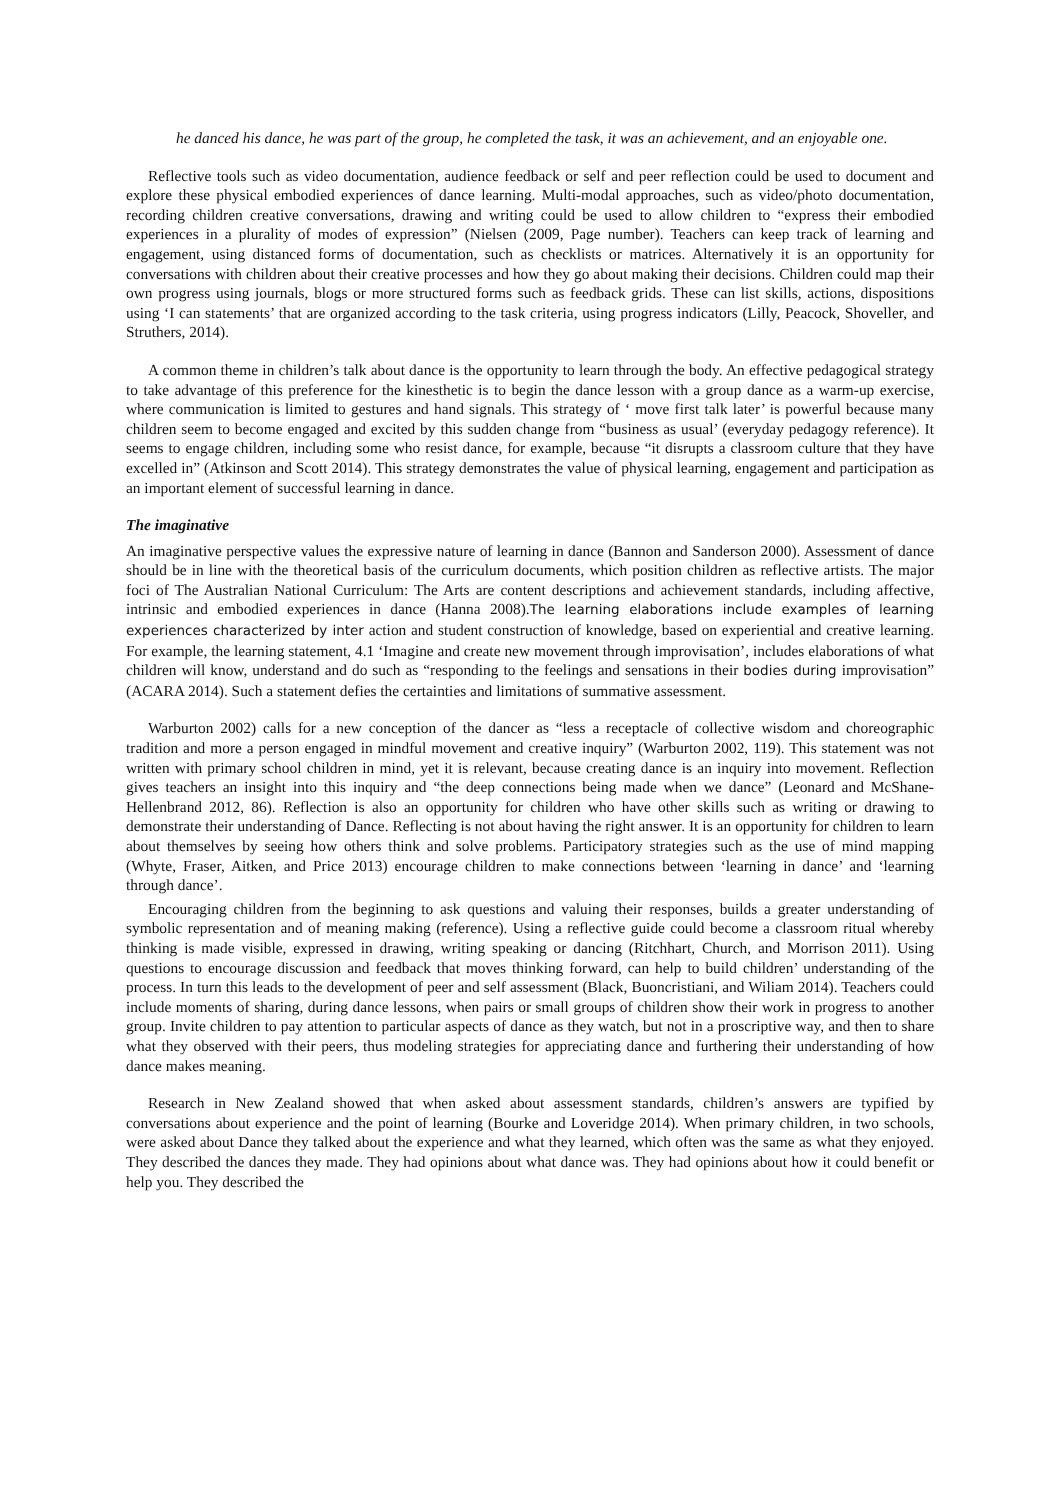he danced his dance, he was part of the group, he completed the task, it was an achievement, and an enjoyable one.
Reflective tools such as video documentation, audience feedback or self and peer reflection could be used to document and explore these physical embodied experiences of dance learning. Multi-modal approaches, such as video/photo documentation, recording children creative conversations, drawing and writing could be used to allow children to “express their embodied experiences in a plurality of modes of expression” (Nielsen (2009, Page number). Teachers can keep track of learning and engagement, using distanced forms of documentation, such as checklists or matrices. Alternatively it is an opportunity for conversations with children about their creative processes and how they go about making their decisions. Children could map their own progress using journals, blogs or more structured forms such as feedback grids. These can list skills, actions, dispositions using ‘I can statements’ that are organized according to the task criteria, using progress indicators (Lilly, Peacock, Shoveller, and Struthers, 2014).
A common theme in children’s talk about dance is the opportunity to learn through the body. An effective pedagogical strategy to take advantage of this preference for the kinesthetic is to begin the dance lesson with a group dance as a warm-up exercise, where communication is limited to gestures and hand signals. This strategy of ‘ move first talk later’ is powerful because many children seem to become engaged and excited by this sudden change from “business as usual’ (everyday pedagogy reference). It seems to engage children, including some who resist dance, for example, because “it disrupts a classroom culture that they have excelled in” (Atkinson and Scott 2014). This strategy demonstrates the value of physical learning, engagement and participation as an important element of successful learning in dance.
The imaginative
An imaginative perspective values the expressive nature of learning in dance (Bannon and Sanderson 2000). Assessment of dance should be in line with the theoretical basis of the curriculum documents, which position children as reflective artists. The major foci of The Australian National Curriculum: The Arts are content descriptions and achievement standards, including affective, intrinsic and embodied experiences in dance (Hanna 2008).The learning elaborations include examples of learning experiences characterized by inter action and student construction of knowledge, based on experiential and creative learning. For example, the learning statement, 4.1 ‘Imagine and create new movement through improvisation’, includes elaborations of what children will know, understand and do such as “responding to the feelings and sensations in their bodies during improvisation” (ACARA 2014). Such a statement defies the certainties and limitations of summative assessment.
Warburton 2002) calls for a new conception of the dancer as “less a receptacle of collective wisdom and choreographic tradition and more a person engaged in mindful movement and creative inquiry” (Warburton 2002, 119). This statement was not written with primary school children in mind, yet it is relevant, because creating dance is an inquiry into movement. Reflection gives teachers an insight into this inquiry and “the deep connections being made when we dance” (Leonard and McShane-Hellenbrand 2012, 86). Reflection is also an opportunity for children who have other skills such as writing or drawing to demonstrate their understanding of Dance. Reflecting is not about having the right answer. It is an opportunity for children to learn about themselves by seeing how others think and solve problems. Participatory strategies such as the use of mind mapping (Whyte, Fraser, Aitken, and Price 2013) encourage children to make connections between ‘learning in dance’ and ‘learning through dance’.
Encouraging children from the beginning to ask questions and valuing their responses, builds a greater understanding of symbolic representation and of meaning making (reference). Using a reflective guide could become a classroom ritual whereby thinking is made visible, expressed in drawing, writing speaking or dancing (Ritchhart, Church, and Morrison 2011). Using questions to encourage discussion and feedback that moves thinking forward, can help to build children’ understanding of the process. In turn this leads to the development of peer and self assessment (Black, Buoncristiani, and Wiliam 2014). Teachers could include moments of sharing, during dance lessons, when pairs or small groups of children show their work in progress to another group. Invite children to pay attention to particular aspects of dance as they watch, but not in a proscriptive way, and then to share what they observed with their peers, thus modeling strategies for appreciating dance and furthering their understanding of how dance makes meaning.
Research in New Zealand showed that when asked about assessment standards, children’s answers are typified by conversations about experience and the point of learning (Bourke and Loveridge 2014). When primary children, in two schools, were asked about Dance they talked about the experience and what they learned, which often was the same as what they enjoyed. They described the dances they made. They had opinions about what dance was. They had opinions about how it could benefit or help you. They described the